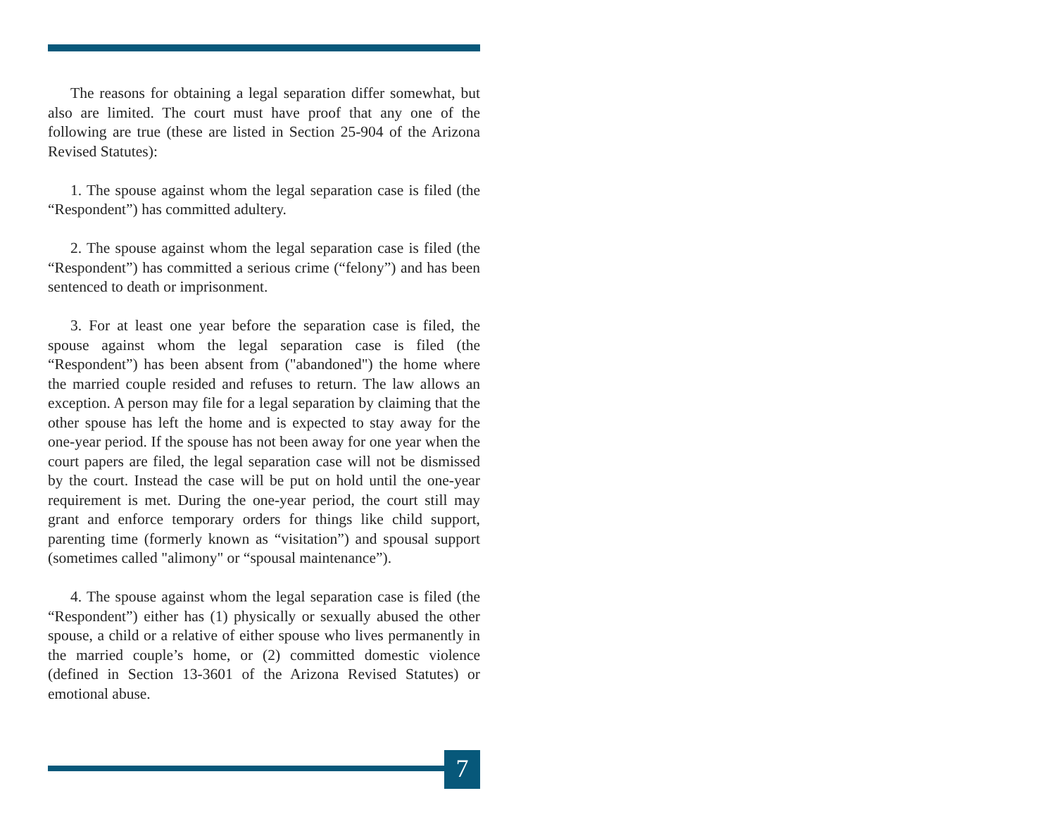The reasons for obtaining a legal separation differ somewhat, but also are limited. The court must have proof that any one of the following are true (these are listed in Section 25-904 of the Arizona Revised Statutes):
1. The spouse against whom the legal separation case is filed (the “Respondent”) has committed adultery.
2. The spouse against whom the legal separation case is filed (the “Respondent”) has committed a serious crime (“felony”) and has been sentenced to death or imprisonment.
3. For at least one year before the separation case is filed, the spouse against whom the legal separation case is filed (the “Respondent”) has been absent from ("abandoned") the home where the married couple resided and refuses to return. The law allows an exception. A person may file for a legal separation by claiming that the other spouse has left the home and is expected to stay away for the one-year period. If the spouse has not been away for one year when the court papers are filed, the legal separation case will not be dismissed by the court. Instead the case will be put on hold until the one-year requirement is met. During the one-year period, the court still may grant and enforce temporary orders for things like child support, parenting time (formerly known as “visitation”) and spousal support (sometimes called "alimony" or “spousal maintenance”).
4. The spouse against whom the legal separation case is filed (the “Respondent”) either has (1) physically or sexually abused the other spouse, a child or a relative of either spouse who lives permanently in the married couple’s home, or (2) committed domestic violence (defined in Section 13-3601 of the Arizona Revised Statutes) or emotional abuse.
7